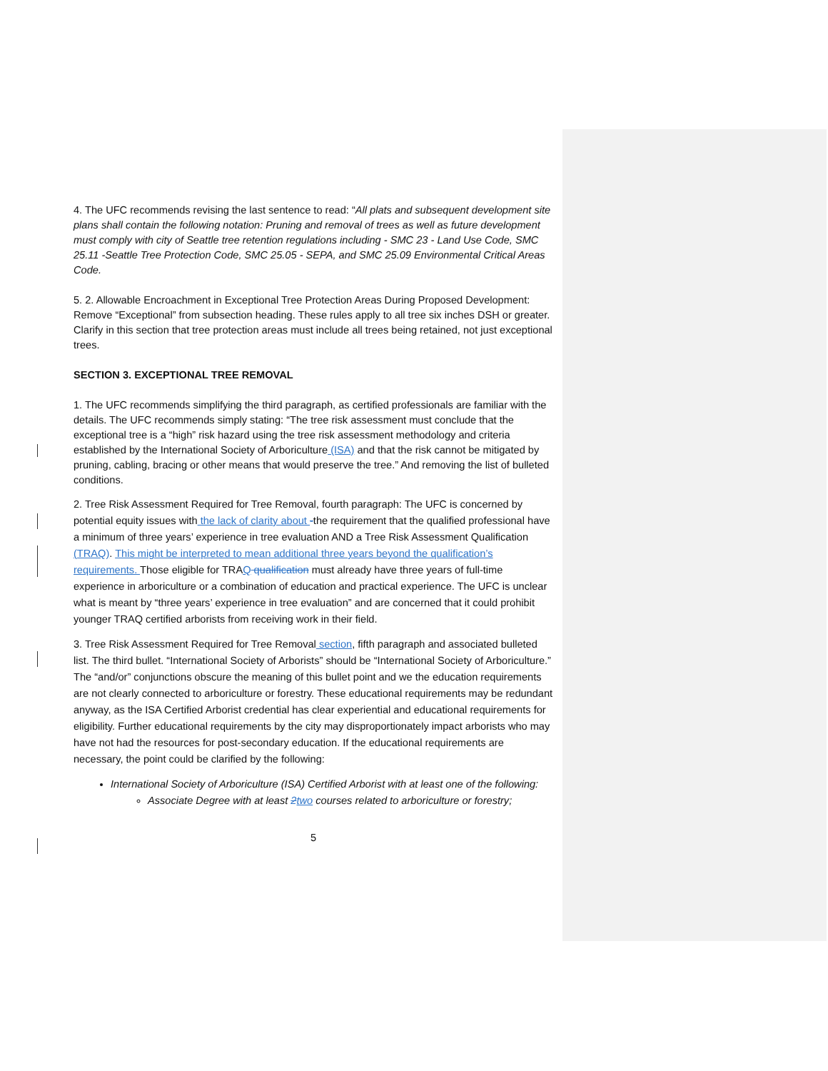4. The UFC recommends revising the last sentence to read: “All plats and subsequent development site plans shall contain the following notation: Pruning and removal of trees as well as future development must comply with city of Seattle tree retention regulations including - SMC 23 - Land Use Code, SMC 25.11 -Seattle Tree Protection Code, SMC 25.05 - SEPA, and SMC 25.09 Environmental Critical Areas Code.
5. 2. Allowable Encroachment in Exceptional Tree Protection Areas During Proposed Development: Remove “Exceptional” from subsection heading. These rules apply to all tree six inches DSH or greater. Clarify in this section that tree protection areas must include all trees being retained, not just exceptional trees.
SECTION 3. EXCEPTIONAL TREE REMOVAL
1. The UFC recommends simplifying the third paragraph, as certified professionals are familiar with the details. The UFC recommends simply stating: “The tree risk assessment must conclude that the exceptional tree is a “high” risk hazard using the tree risk assessment methodology and criteria established by the International Society of Arboriculture (ISA) and that the risk cannot be mitigated by pruning, cabling, bracing or other means that would preserve the tree.” And removing the list of bulleted conditions.
2. Tree Risk Assessment Required for Tree Removal, fourth paragraph: The UFC is concerned by potential equity issues with the lack of clarity about -the requirement that the qualified professional have a minimum of three years’ experience in tree evaluation AND a Tree Risk Assessment Qualification (TRAQ). This might be interpreted to mean additional three years beyond the qualification’s requirements. Those eligible for TRAQ qualification must already have three years of full-time experience in arboriculture or a combination of education and practical experience. The UFC is unclear what is meant by “three years’ experience in tree evaluation” and are concerned that it could prohibit younger TRAQ certified arborists from receiving work in their field.
3. Tree Risk Assessment Required for Tree Removal section, fifth paragraph and associated bulleted list. The third bullet. “International Society of Arborists” should be “International Society of Arboriculture.” The “and/or” conjunctions obscure the meaning of this bullet point and we the education requirements are not clearly connected to arboriculture or forestry. These educational requirements may be redundant anyway, as the ISA Certified Arborist credential has clear experiential and educational requirements for eligibility. Further educational requirements by the city may disproportionately impact arborists who may have not had the resources for post-secondary education. If the educational requirements are necessary, the point could be clarified by the following:
International Society of Arboriculture (ISA) Certified Arborist with at least one of the following:
Associate Degree with at least 2 two courses related to arboriculture or forestry;
5